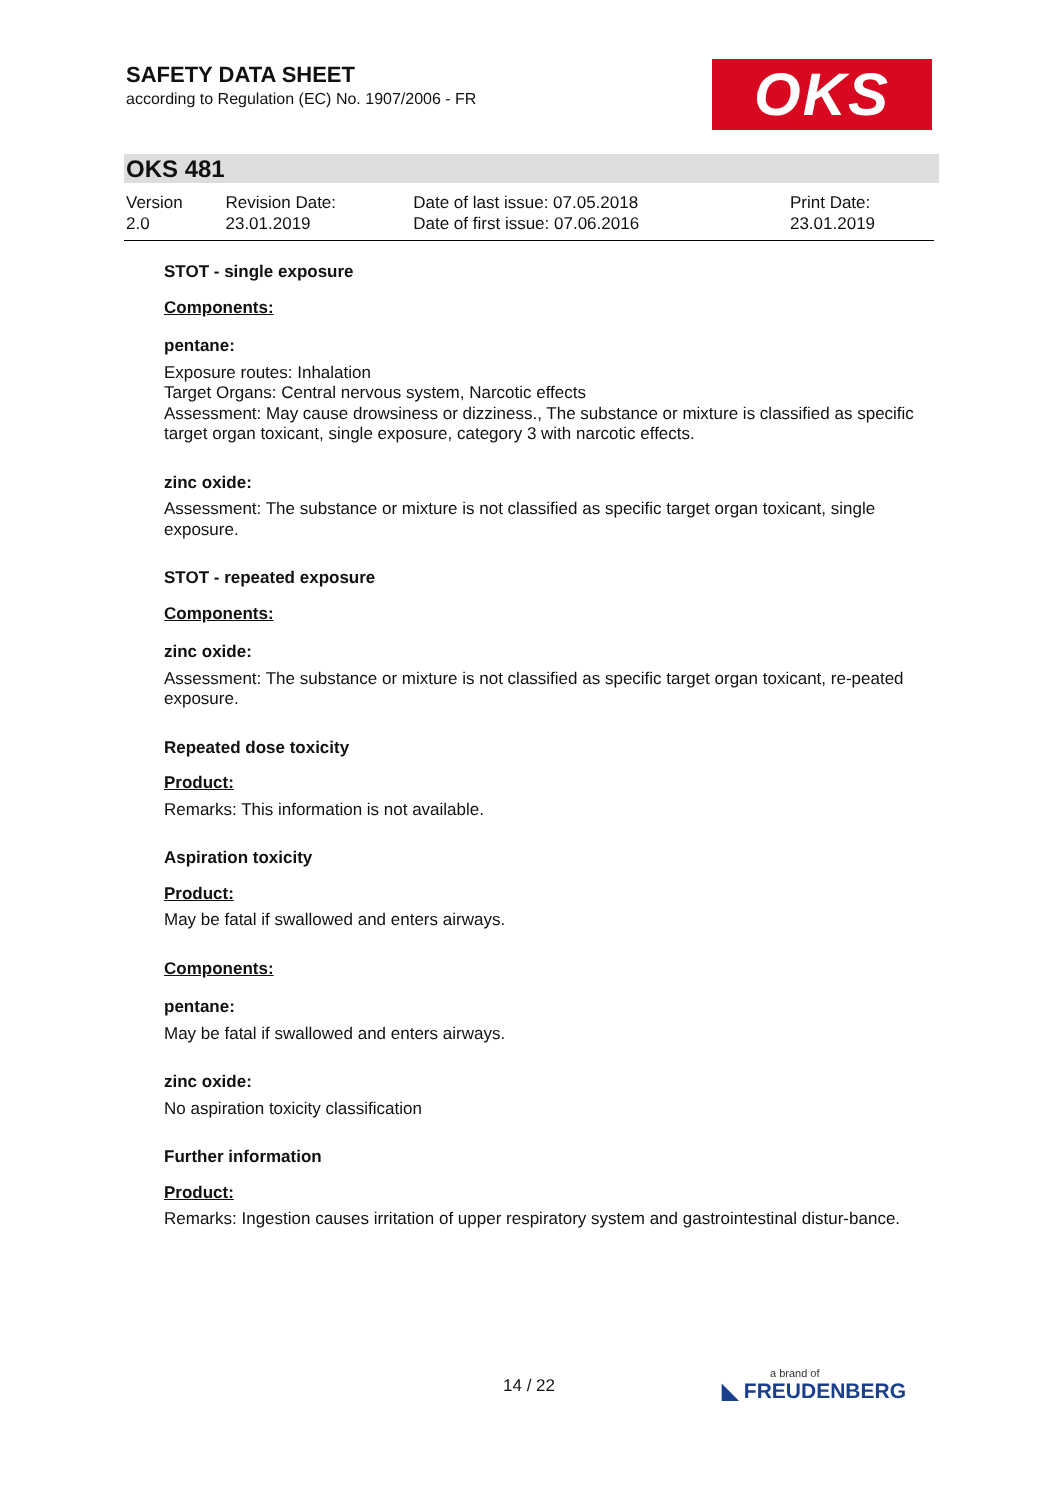SAFETY DATA SHEET
according to Regulation (EC) No. 1907/2006 - FR
OKS
OKS 481
| Version 2.0 | Revision Date: 23.01.2019 | Date of last issue: 07.05.2018 Date of first issue: 07.06.2016 | Print Date: 23.01.2019 |
STOT - single exposure
Components:
pentane:
Exposure routes: Inhalation
Target Organs: Central nervous system, Narcotic effects
Assessment: May cause drowsiness or dizziness., The substance or mixture is classified as specific target organ toxicant, single exposure, category 3 with narcotic effects.
zinc oxide:
Assessment: The substance or mixture is not classified as specific target organ toxicant, single exposure.
STOT - repeated exposure
Components:
zinc oxide:
Assessment: The substance or mixture is not classified as specific target organ toxicant, re-peated exposure.
Repeated dose toxicity
Product:
Remarks: This information is not available.
Aspiration toxicity
Product:
May be fatal if swallowed and enters airways.
Components:
pentane:
May be fatal if swallowed and enters airways.
zinc oxide:
No aspiration toxicity classification
Further information
Product:
Remarks: Ingestion causes irritation of upper respiratory system and gastrointestinal distur-bance.
14 / 22 a brand of
◣ FREUDENBERG